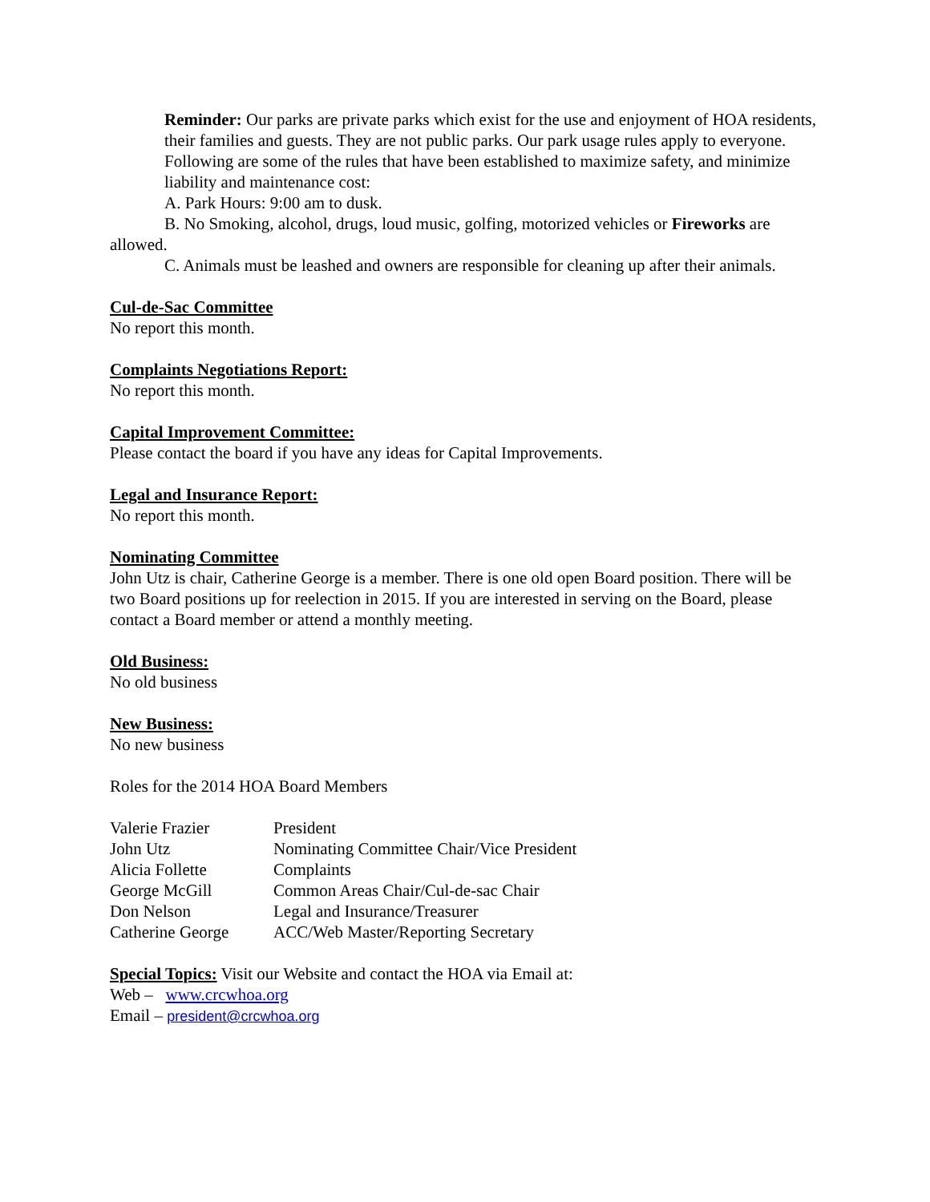Reminder: Our parks are private parks which exist for the use and enjoyment of HOA residents, their families and guests. They are not public parks. Our park usage rules apply to everyone. Following are some of the rules that have been established to maximize safety, and minimize liability and maintenance cost:
A. Park Hours: 9:00 am to dusk.
B. No Smoking, alcohol, drugs, loud music, golfing, motorized vehicles or Fireworks are allowed.
C. Animals must be leashed and owners are responsible for cleaning up after their animals.
Cul-de-Sac Committee
No report this month.
Complaints Negotiations Report:
No report this month.
Capital Improvement Committee:
Please contact the board if you have any ideas for Capital Improvements.
Legal and Insurance Report:
No report this month.
Nominating Committee
John Utz is chair, Catherine George is a member. There is one old open Board position. There will be two Board positions up for reelection in 2015. If you are interested in serving on the Board, please contact a Board member or attend a monthly meeting.
Old Business:
No old business
New Business:
No new business
Roles for the 2014 HOA Board Members
| Valerie Frazier | President |
| John Utz | Nominating Committee Chair/Vice President |
| Alicia Follette | Complaints |
| George McGill | Common Areas Chair/Cul-de-sac Chair |
| Don Nelson | Legal and Insurance/Treasurer |
| Catherine George | ACC/Web Master/Reporting Secretary |
Special Topics: Visit our Website and contact the HOA via Email at:
Web – www.crcwhoa.org
Email – president@crcwhoa.org